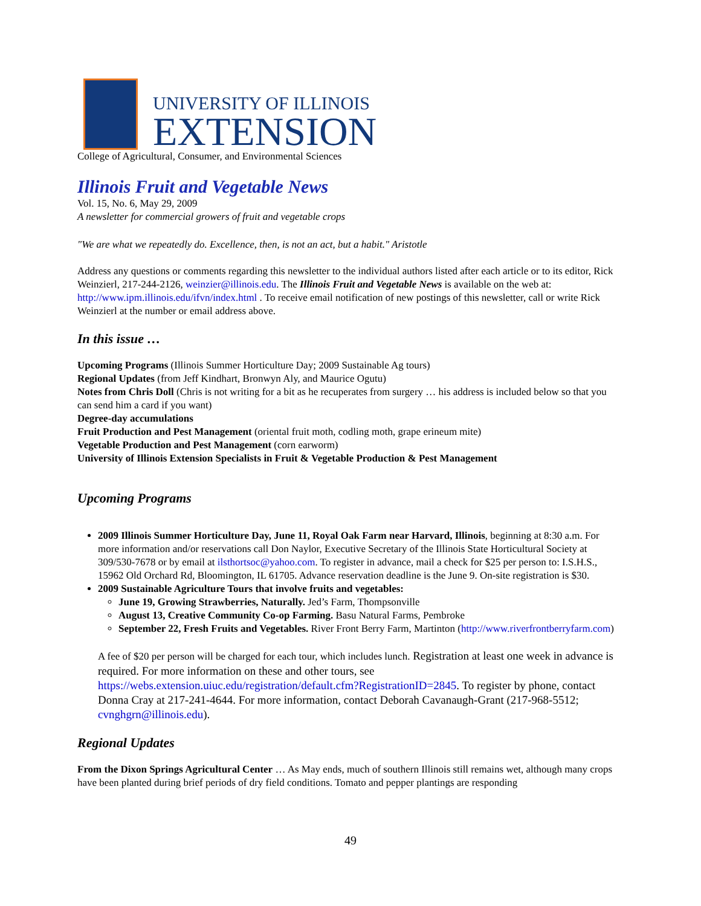UNIVERSITY OF ILLINOIS
EXTENSION
College of Agricultural, Consumer, and Environmental Sciences
Illinois Fruit and Vegetable News
Vol. 15, No. 6, May 29, 2009
A newsletter for commercial growers of fruit and vegetable crops
"We are what we repeatedly do. Excellence, then, is not an act, but a habit." Aristotle
Address any questions or comments regarding this newsletter to the individual authors listed after each article or to its editor, Rick Weinzierl, 217-244-2126, weinzier@illinois.edu. The Illinois Fruit and Vegetable News is available on the web at: http://www.ipm.illinois.edu/ifvn/index.html . To receive email notification of new postings of this newsletter, call or write Rick Weinzierl at the number or email address above.
In this issue …
Upcoming Programs (Illinois Summer Horticulture Day; 2009 Sustainable Ag tours)
Regional Updates (from Jeff Kindhart, Bronwyn Aly, and Maurice Ogutu)
Notes from Chris Doll (Chris is not writing for a bit as he recuperates from surgery … his address is included below so that you can send him a card if you want)
Degree-day accumulations
Fruit Production and Pest Management (oriental fruit moth, codling moth, grape erineum mite)
Vegetable Production and Pest Management (corn earworm)
University of Illinois Extension Specialists in Fruit & Vegetable Production & Pest Management
Upcoming Programs
2009 Illinois Summer Horticulture Day, June 11, Royal Oak Farm near Harvard, Illinois, beginning at 8:30 a.m. For more information and/or reservations call Don Naylor, Executive Secretary of the Illinois State Horticultural Society at 309/530-7678 or by email at ilsthortsoc@yahoo.com. To register in advance, mail a check for $25 per person to: I.S.H.S., 15962 Old Orchard Rd, Bloomington, IL 61705. Advance reservation deadline is the June 9. On-site registration is $30.
2009 Sustainable Agriculture Tours that involve fruits and vegetables:
June 19, Growing Strawberries, Naturally. Jed’s Farm, Thompsonville
August 13, Creative Community Co-op Farming. Basu Natural Farms, Pembroke
September 22, Fresh Fruits and Vegetables. River Front Berry Farm, Martinton (http://www.riverfrontberryfarm.com)
A fee of $20 per person will be charged for each tour, which includes lunch. Registration at least one week in advance is required. For more information on these and other tours, see https://webs.extension.uiuc.edu/registration/default.cfm?RegistrationID=2845. To register by phone, contact Donna Cray at 217-241-4644. For more information, contact Deborah Cavanaugh-Grant (217-968-5512; cvnghgrn@illinois.edu).
Regional Updates
From the Dixon Springs Agricultural Center … As May ends, much of southern Illinois still remains wet, although many crops have been planted during brief periods of dry field conditions. Tomato and pepper plantings are responding
49